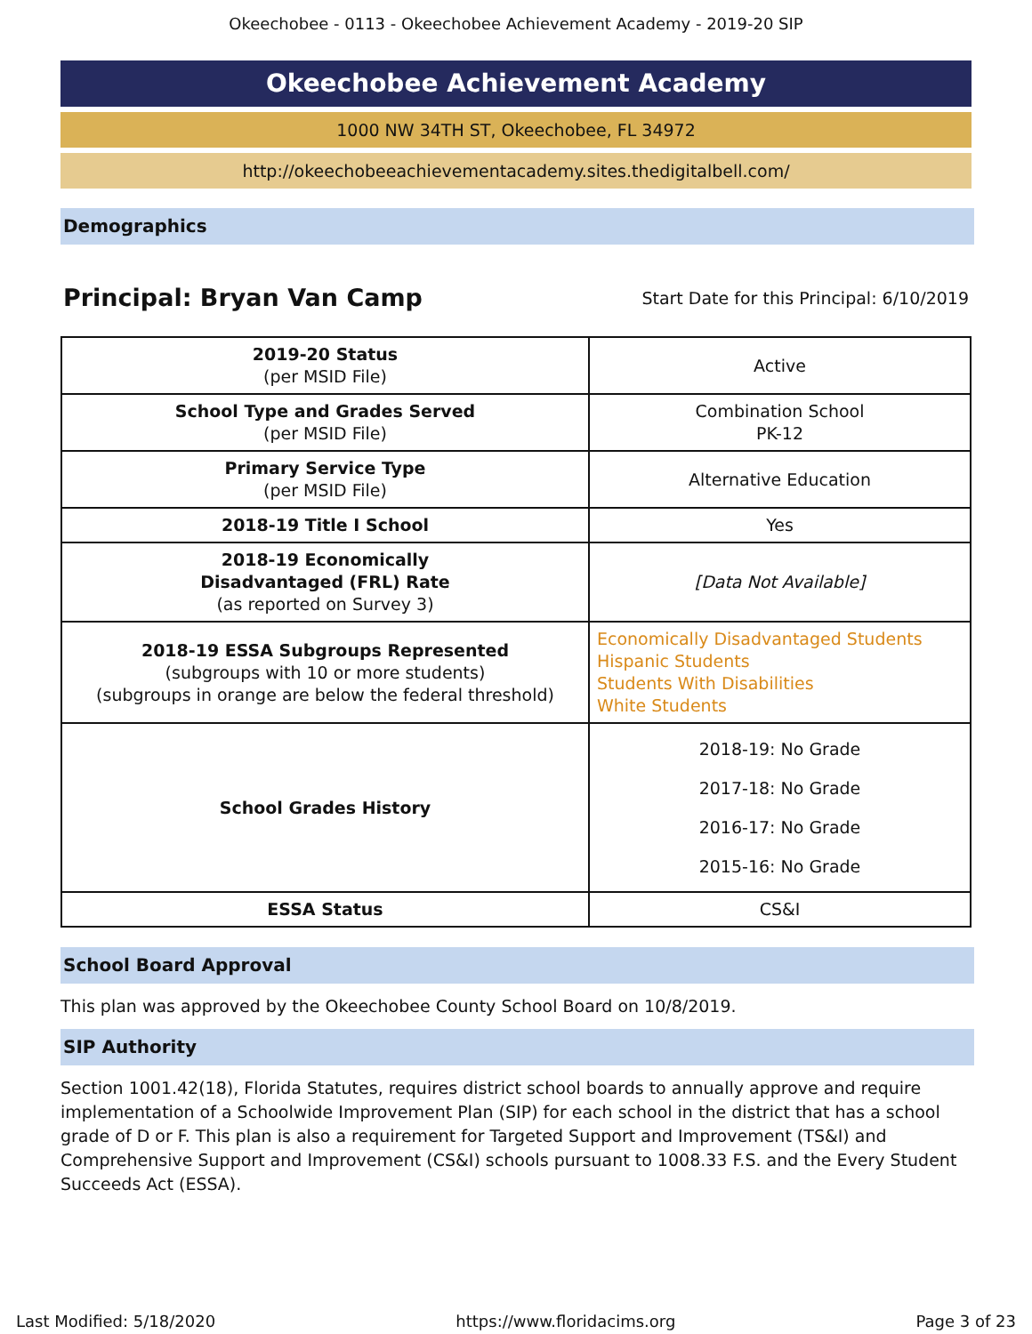Okeechobee - 0113 - Okeechobee Achievement Academy - 2019-20 SIP
Okeechobee Achievement Academy
1000 NW 34TH ST, Okeechobee, FL 34972
http://okeechobeeachievementacademy.sites.thedigitalbell.com/
Demographics
Principal: Bryan Van Camp
Start Date for this Principal: 6/10/2019
| 2019-20 Status (per MSID File) | Active |
| School Type and Grades Served (per MSID File) | Combination School PK-12 |
| Primary Service Type (per MSID File) | Alternative Education |
| 2018-19 Title I School | Yes |
| 2018-19 Economically Disadvantaged (FRL) Rate (as reported on Survey 3) | [Data Not Available] |
| 2018-19 ESSA Subgroups Represented (subgroups with 10 or more students) (subgroups in orange are below the federal threshold) | Economically Disadvantaged Students Hispanic Students Students With Disabilities White Students |
| School Grades History | 2018-19: No Grade 2017-18: No Grade 2016-17: No Grade 2015-16: No Grade |
| ESSA Status | CS&I |
School Board Approval
This plan was approved by the Okeechobee County School Board on 10/8/2019.
SIP Authority
Section 1001.42(18), Florida Statutes, requires district school boards to annually approve and require implementation of a Schoolwide Improvement Plan (SIP) for each school in the district that has a school grade of D or F. This plan is also a requirement for Targeted Support and Improvement (TS&I) and Comprehensive Support and Improvement (CS&I) schools pursuant to 1008.33 F.S. and the Every Student Succeeds Act (ESSA).
Last Modified: 5/18/2020 https://www.floridacims.org Page 3 of 23